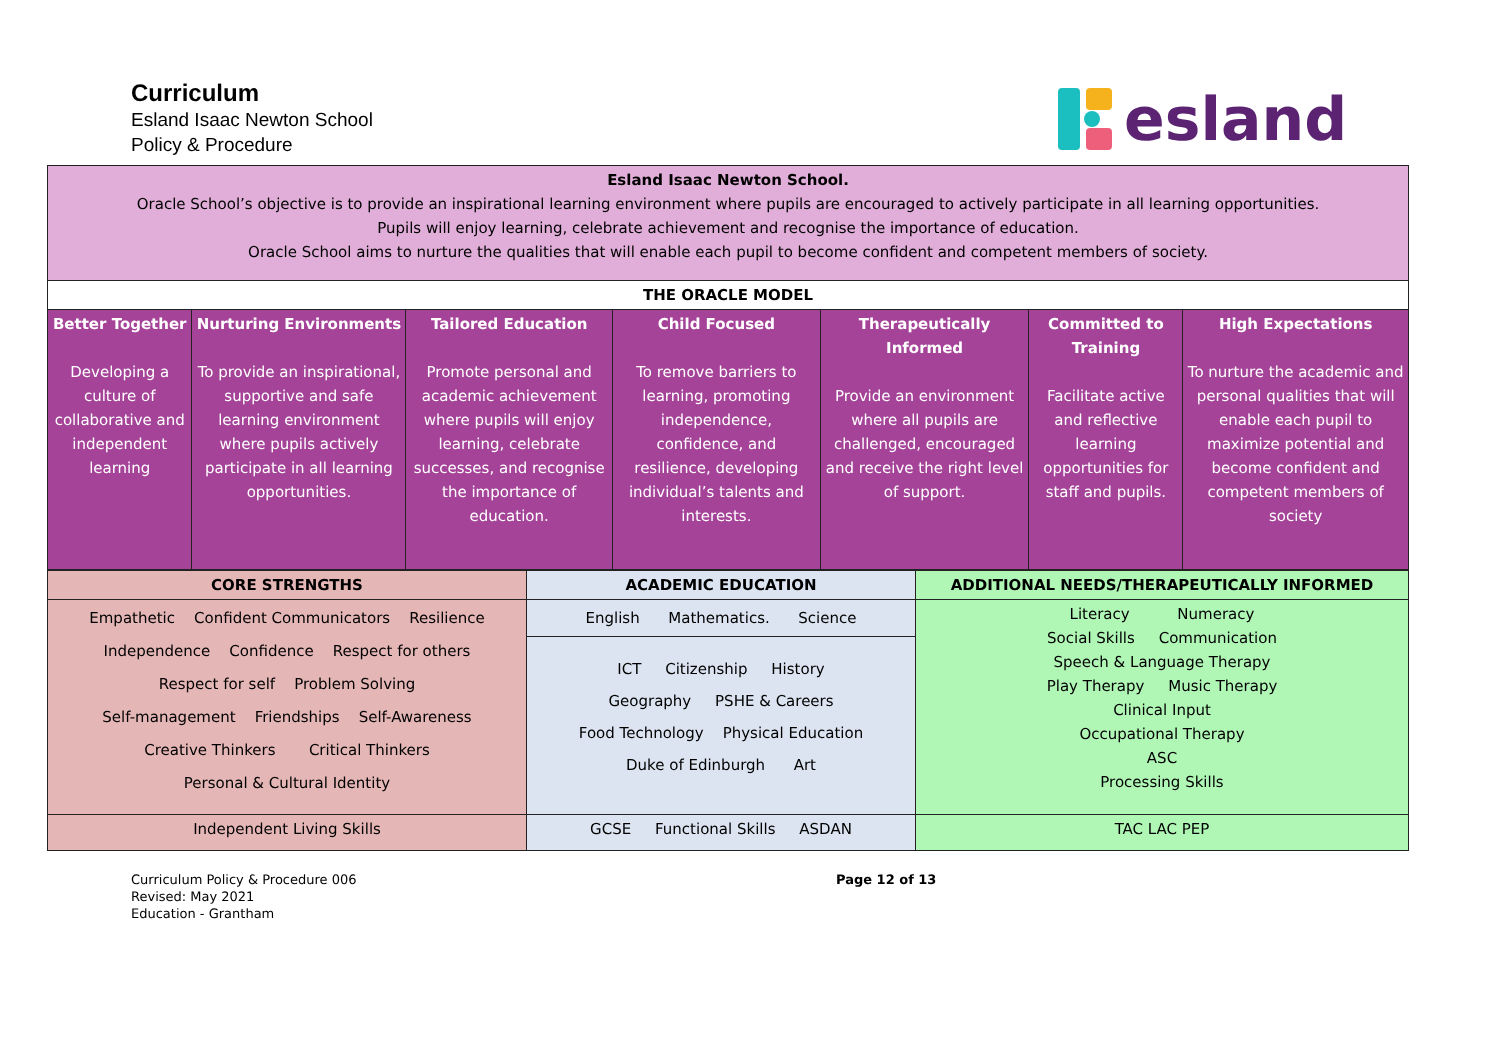Curriculum
Esland Isaac Newton School
Policy & Procedure
esland
| Esland Isaac Newton School. Oracle School’s objective is to provide an inspirational learning environment where pupils are encouraged to actively participate in all learning opportunities. Pupils will enjoy learning, celebrate achievement and recognise the importance of education. Oracle School aims to nurture the qualities that will enable each pupil to become confident and competent members of society. | | | | | | |
| THE ORACLE MODEL | | | | | | |
| Better Together Developing a culture of collaborative and independent learning | Nurturing Environments To provide an inspirational, supportive and safe learning environment where pupils actively participate in all learning opportunities. | Tailored Education Promote personal and academic achievement where pupils will enjoy learning, celebrate successes, and recognise the importance of education. | Child Focused To remove barriers to learning, promoting independence, confidence, and resilience, developing individual’s talents and interests. | Therapeutically Informed Provide an environment where all pupils are challenged, encouraged and receive the right level of support. | Committed to Training Facilitate active and reflective learning opportunities for staff and pupils. | High Expectations To nurture the academic and personal qualities that will enable each pupil to maximize potential and become confident and competent members of society |
| CORE STRENGTHS | ACADEMIC EDUCATION | ADDITIONAL NEEDS/THERAPEUTICALLY INFORMED |
| --- | --- | --- |
| Empathetic Confident Communicators Resilience Independence Confidence Respect for others Respect for self Problem Solving Self-management Friendships Self-Awareness Creative Thinkers Critical Thinkers Personal & Cultural Identity | English Mathematics. Science ICT Citizenship History Geography PSHE & Careers Food Technology Physical Education Duke of Edinburgh Art | Literacy Numeracy Social Skills Communication Speech & Language Therapy Play Therapy Music Therapy Clinical Input Occupational Therapy ASC Processing Skills |
| Independent Living Skills | GCSE Functional Skills ASDAN | TAC LAC PEP |
Curriculum Policy & Procedure 006
Revised: May 2021
Education - Grantham
Page 12 of 13